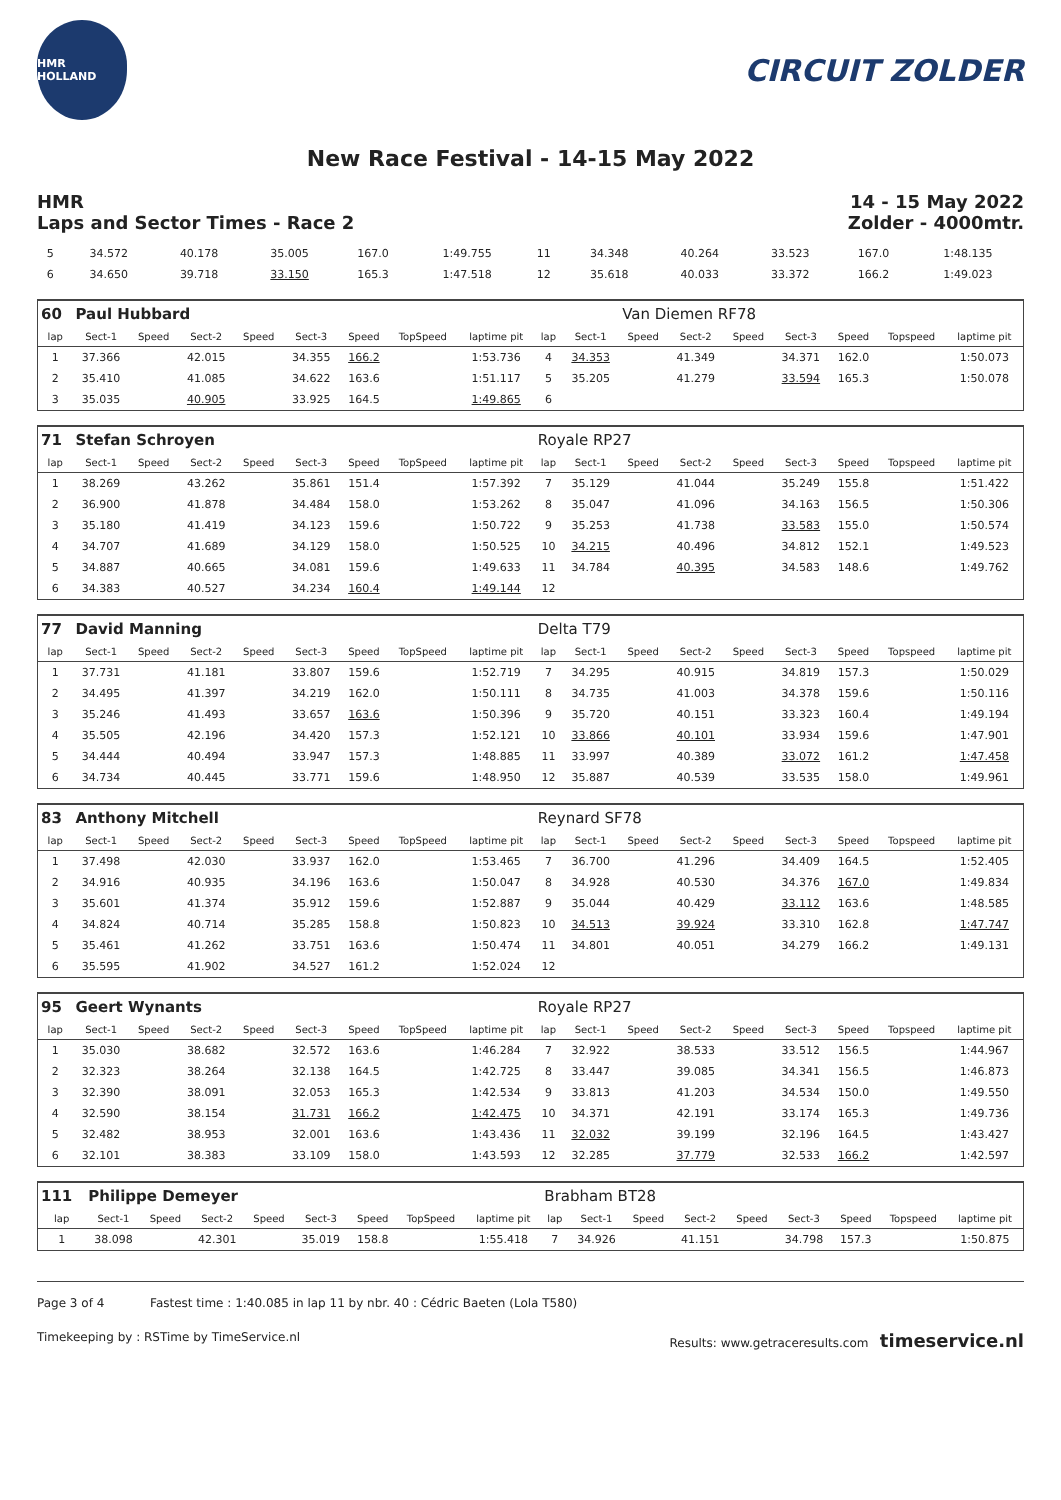HMR HOLLAND
CIRCUIT ZOLDER
New Race Festival - 14-15 May 2022
HMR
Laps and Sector Times - Race 2
14 - 15 May 2022
Zolder - 4000mtr.
| 5 | 34.572 | 40.178 | 35.005 | 167.0 | 1:49.755 | 11 | 34.348 | 40.264 | 33.523 | 167.0 | 1:48.135 |
| 6 | 34.650 | 39.718 | 33.150 | 165.3 | 1:47.518 | 12 | 35.618 | 40.033 | 33.372 | 166.2 | 1:49.023 |
| 60 | Paul Hubbard | | | | | | | | | | Van Diemen RF78 | | | | | | |
| lap | Sect-1 | Speed | Sect-2 | Speed | Sect-3 | Speed | TopSpeed | laptime pit | lap | Sect-1 | Speed | Sect-2 | Speed | Sect-3 | Speed | Topspeed | laptime pit |
| 1 | 37.366 | | 42.015 | | 34.355 | 166.2 | | 1:53.736 | 4 | 34.353 | | 41.349 | | 34.371 | 162.0 | | 1:50.073 |
| 2 | 35.410 | | 41.085 | | 34.622 | 163.6 | | 1:51.117 | 5 | 35.205 | | 41.279 | | 33.594 | 165.3 | | 1:50.078 |
| 3 | 35.035 | | 40.905 | | 33.925 | 164.5 | | 1:49.865 | 6 | | | | | | | | |
| 71 | Stefan Schroyen | | | | | | | | Royale RP27 | | | | | | | | |
| lap | Sect-1 | Speed | Sect-2 | Speed | Sect-3 | Speed | TopSpeed | laptime pit | lap | Sect-1 | Speed | Sect-2 | Speed | Sect-3 | Speed | Topspeed | laptime pit |
| 1 | 38.269 | | 43.262 | | 35.861 | 151.4 | | 1:57.392 | 7 | 35.129 | | 41.044 | | 35.249 | 155.8 | | 1:51.422 |
| 2 | 36.900 | | 41.878 | | 34.484 | 158.0 | | 1:53.262 | 8 | 35.047 | | 41.096 | | 34.163 | 156.5 | | 1:50.306 |
| 3 | 35.180 | | 41.419 | | 34.123 | 159.6 | | 1:50.722 | 9 | 35.253 | | 41.738 | | 33.583 | 155.0 | | 1:50.574 |
| 4 | 34.707 | | 41.689 | | 34.129 | 158.0 | | 1:50.525 | 10 | 34.215 | | 40.496 | | 34.812 | 152.1 | | 1:49.523 |
| 5 | 34.887 | | 40.665 | | 34.081 | 159.6 | | 1:49.633 | 11 | 34.784 | | 40.395 | | 34.583 | 148.6 | | 1:49.762 |
| 6 | 34.383 | | 40.527 | | 34.234 | 160.4 | | 1:49.144 | 12 | | | | | | | | |
| 77 | David Manning | | | | | | | | Delta T79 | | | | | | | | |
| lap | Sect-1 | Speed | Sect-2 | Speed | Sect-3 | Speed | TopSpeed | laptime pit | lap | Sect-1 | Speed | Sect-2 | Speed | Sect-3 | Speed | Topspeed | laptime pit |
| 1 | 37.731 | | 41.181 | | 33.807 | 159.6 | | 1:52.719 | 7 | 34.295 | | 40.915 | | 34.819 | 157.3 | | 1:50.029 |
| 2 | 34.495 | | 41.397 | | 34.219 | 162.0 | | 1:50.111 | 8 | 34.735 | | 41.003 | | 34.378 | 159.6 | | 1:50.116 |
| 3 | 35.246 | | 41.493 | | 33.657 | 163.6 | | 1:50.396 | 9 | 35.720 | | 40.151 | | 33.323 | 160.4 | | 1:49.194 |
| 4 | 35.505 | | 42.196 | | 34.420 | 157.3 | | 1:52.121 | 10 | 33.866 | | 40.101 | | 33.934 | 159.6 | | 1:47.901 |
| 5 | 34.444 | | 40.494 | | 33.947 | 157.3 | | 1:48.885 | 11 | 33.997 | | 40.389 | | 33.072 | 161.2 | | 1:47.458 |
| 6 | 34.734 | | 40.445 | | 33.771 | 159.6 | | 1:48.950 | 12 | 35.887 | | 40.539 | | 33.535 | 158.0 | | 1:49.961 |
| 83 | Anthony Mitchell | | | | | | | | Reynard SF78 | | | | | | | | |
| lap | Sect-1 | Speed | Sect-2 | Speed | Sect-3 | Speed | TopSpeed | laptime pit | lap | Sect-1 | Speed | Sect-2 | Speed | Sect-3 | Speed | Topspeed | laptime pit |
| 1 | 37.498 | | 42.030 | | 33.937 | 162.0 | | 1:53.465 | 7 | 36.700 | | 41.296 | | 34.409 | 164.5 | | 1:52.405 |
| 2 | 34.916 | | 40.935 | | 34.196 | 163.6 | | 1:50.047 | 8 | 34.928 | | 40.530 | | 34.376 | 167.0 | | 1:49.834 |
| 3 | 35.601 | | 41.374 | | 35.912 | 159.6 | | 1:52.887 | 9 | 35.044 | | 40.429 | | 33.112 | 163.6 | | 1:48.585 |
| 4 | 34.824 | | 40.714 | | 35.285 | 158.8 | | 1:50.823 | 10 | 34.513 | | 39.924 | | 33.310 | 162.8 | | 1:47.747 |
| 5 | 35.461 | | 41.262 | | 33.751 | 163.6 | | 1:50.474 | 11 | 34.801 | | 40.051 | | 34.279 | 166.2 | | 1:49.131 |
| 6 | 35.595 | | 41.902 | | 34.527 | 161.2 | | 1:52.024 | 12 | | | | | | | | |
| 95 | Geert Wynants | | | | | | | | Royale RP27 | | | | | | | | |
| lap | Sect-1 | Speed | Sect-2 | Speed | Sect-3 | Speed | TopSpeed | laptime pit | lap | Sect-1 | Speed | Sect-2 | Speed | Sect-3 | Speed | Topspeed | laptime pit |
| 1 | 35.030 | | 38.682 | | 32.572 | 163.6 | | 1:46.284 | 7 | 32.922 | | 38.533 | | 33.512 | 156.5 | | 1:44.967 |
| 2 | 32.323 | | 38.264 | | 32.138 | 164.5 | | 1:42.725 | 8 | 33.447 | | 39.085 | | 34.341 | 156.5 | | 1:46.873 |
| 3 | 32.390 | | 38.091 | | 32.053 | 165.3 | | 1:42.534 | 9 | 33.813 | | 41.203 | | 34.534 | 150.0 | | 1:49.550 |
| 4 | 32.590 | | 38.154 | | 31.731 | 166.2 | | 1:42.475 | 10 | 34.371 | | 42.191 | | 33.174 | 165.3 | | 1:49.736 |
| 5 | 32.482 | | 38.953 | | 32.001 | 163.6 | | 1:43.436 | 11 | 32.032 | | 39.199 | | 32.196 | 164.5 | | 1:43.427 |
| 6 | 32.101 | | 38.383 | | 33.109 | 158.0 | | 1:43.593 | 12 | 32.285 | | 37.779 | | 32.533 | 166.2 | | 1:42.597 |
| 111 | Philippe Demeyer | | | | | | | | Brabham BT28 | | | | | | | | |
| lap | Sect-1 | Speed | Sect-2 | Speed | Sect-3 | Speed | TopSpeed | laptime pit | lap | Sect-1 | Speed | Sect-2 | Speed | Sect-3 | Speed | Topspeed | laptime pit |
| 1 | 38.098 | | 42.301 | | 35.019 | 158.8 | | 1:55.418 | 7 | 34.926 | | 41.151 | | 34.798 | 157.3 | | 1:50.875 |
Page 3 of 4 Fastest time : 1:40.085 in lap 11 by nbr. 40 : Cédric Baeten (Lola T580)
Timekeeping by : RSTime by TimeService.nl Results: www.getraceresults.com timeservice.nl